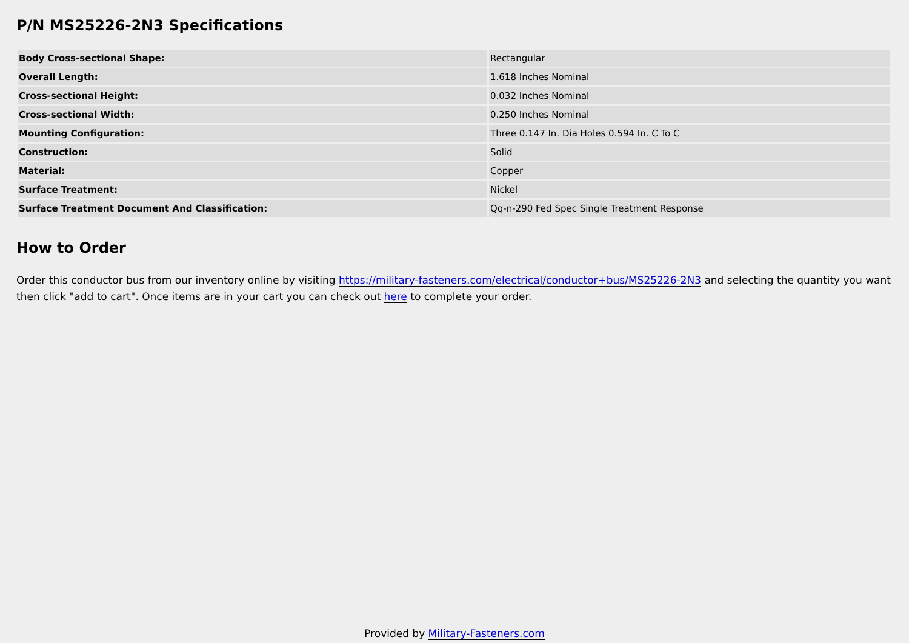P/N MS25226-2N3 Specifications
| Body Cross-sectional Shape: | Rectangular |
| Overall Length: | 1.618 Inches Nominal |
| Cross-sectional Height: | 0.032 Inches Nominal |
| Cross-sectional Width: | 0.250 Inches Nominal |
| Mounting Configuration: | Three 0.147 In. Dia Holes 0.594 In. C To C |
| Construction: | Solid |
| Material: | Copper |
| Surface Treatment: | Nickel |
| Surface Treatment Document And Classification: | Qq-n-290 Fed Spec Single Treatment Response |
How to Order
Order this conductor bus from our inventory online by visiting https://military-fasteners.com/electrical/conductor+bus/MS25226-2N3 and selecting the quantity you want then click "add to cart". Once items are in your cart you can check out here to complete your order.
Provided by Military-Fasteners.com